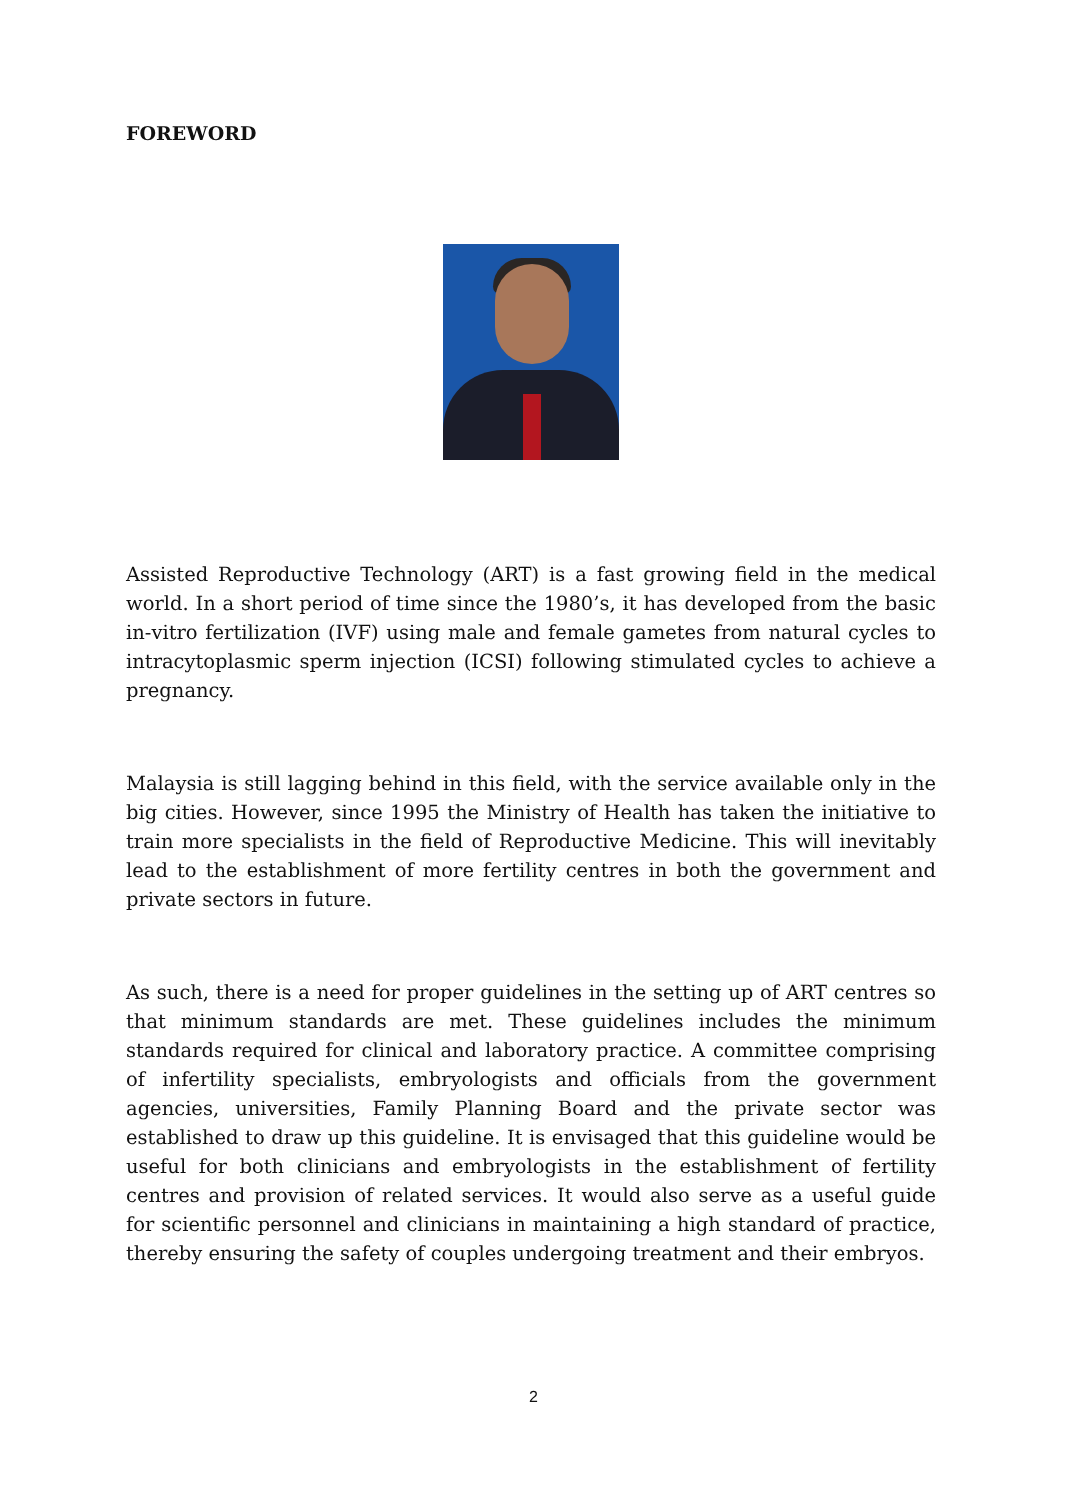FOREWORD
Assisted Reproductive Technology (ART) is a fast growing field in the medical world. In a short period of time since the 1980’s, it has developed from the basic in-vitro fertilization (IVF) using male and female gametes from natural cycles to intracytoplasmic sperm injection (ICSI) following stimulated cycles to achieve a pregnancy.
Malaysia is still lagging behind in this field, with the service available only in the big cities. However, since 1995 the Ministry of Health has taken the initiative to train more specialists in the field of Reproductive Medicine. This will inevitably lead to the establishment of more fertility centres in both the government and private sectors in future.
As such, there is a need for proper guidelines in the setting up of ART centres so that minimum standards are met. These guidelines includes the minimum standards required for clinical and laboratory practice. A committee comprising of infertility specialists, embryologists and officials from the government agencies, universities, Family Planning Board and the private sector was established to draw up this guideline. It is envisaged that this guideline would be useful for both clinicians and embryologists in the establishment of fertility centres and provision of related services. It would also serve as a useful guide for scientific personnel and clinicians in maintaining a high standard of practice, thereby ensuring the safety of couples undergoing treatment and their embryos.
2